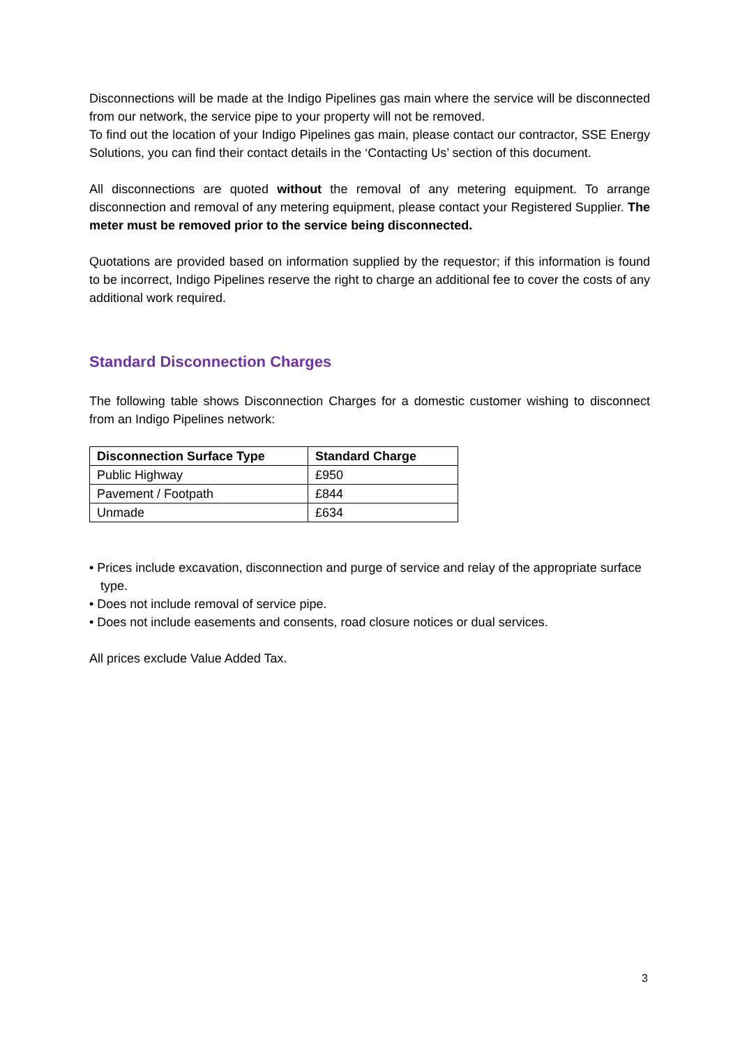Disconnections will be made at the Indigo Pipelines gas main where the service will be disconnected from our network, the service pipe to your property will not be removed.
To find out the location of your Indigo Pipelines gas main, please contact our contractor, SSE Energy Solutions, you can find their contact details in the ‘Contacting Us’ section of this document.
All disconnections are quoted without the removal of any metering equipment. To arrange disconnection and removal of any metering equipment, please contact your Registered Supplier. The meter must be removed prior to the service being disconnected.
Quotations are provided based on information supplied by the requestor; if this information is found to be incorrect, Indigo Pipelines reserve the right to charge an additional fee to cover the costs of any additional work required.
Standard Disconnection Charges
The following table shows Disconnection Charges for a domestic customer wishing to disconnect from an Indigo Pipelines network:
| Disconnection Surface Type | Standard Charge |
| --- | --- |
| Public Highway | £950 |
| Pavement / Footpath | £844 |
| Unmade | £634 |
• Prices include excavation, disconnection and purge of service and relay of the appropriate surface type.
• Does not include removal of service pipe.
• Does not include easements and consents, road closure notices or dual services.
All prices exclude Value Added Tax.
3